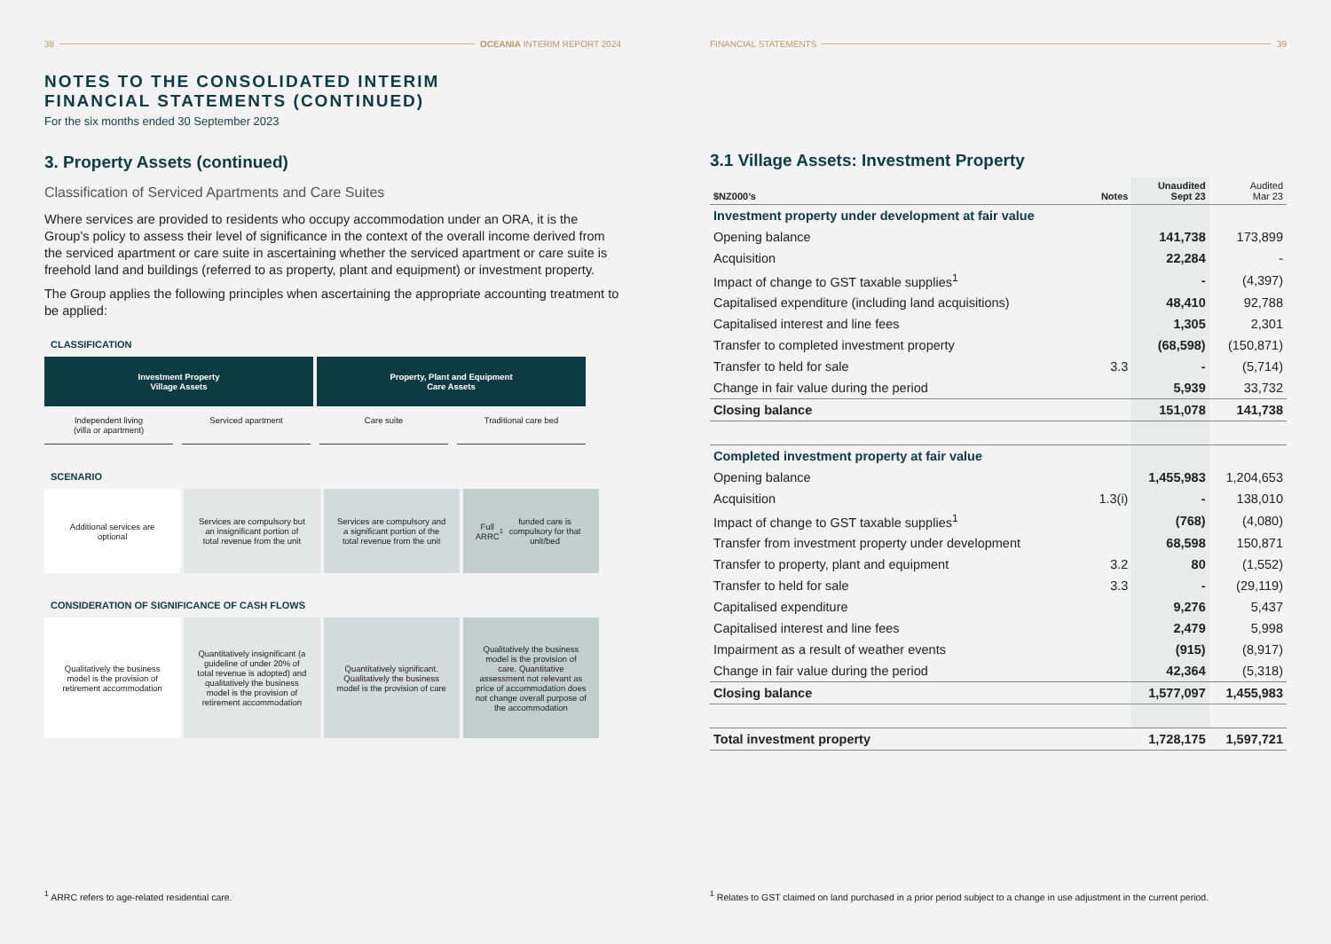38 OCEANIA INTERIM REPORT 2024
NOTES TO THE CONSOLIDATED INTERIM
FINANCIAL STATEMENTS (CONTINUED)
For the six months ended 30 September 2023
3. Property Assets (continued)
Classification of Serviced Apartments and Care Suites
Where services are provided to residents who occupy accommodation under an ORA, it is the Group’s policy to assess their level of significance in the context of the overall income derived from the serviced apartment or care suite in ascertaining whether the serviced apartment or care suite is freehold land and buildings (referred to as property, plant and equipment) or investment property.
The Group applies the following principles when ascertaining the appropriate accounting treatment to be applied:
CLASSIFICATION
Investment Property
Village Assets
Property, Plant and Equipment
Care Assets
Independent living
(villa or apartment)
Serviced apartment Care suite Traditional care bed
SCENARIO
Additional services are optional
Services are compulsory but an insignificant portion of total revenue from the unit
Services are compulsory and a significant portion of the total revenue from the unit
Full ARRC<sup>1</sup> funded care is compulsory for that unit/bed
CONSIDERATION OF SIGNIFICANCE OF CASH FLOWS
Qualitatively the business model is the provision of retirement accommodation
Quantitatively insignificant (a guideline of under 20% of total revenue is adopted) and qualitatively the business model is the provision of retirement accommodation
Quantitatively significant. Qualitatively the business model is the provision of care
Qualitatively the business model is the provision of care. Quantitative assessment not relevant as price of accommodation does not change overall purpose of the accommodation
<sup>1</sup> ARRC refers to age-related residential care.
FINANCIAL STATEMENTS 39
3.1 Village Assets: Investment Property
| $NZ000’s | Notes | Unaudited Sept 23 | Audited Mar 23 |
| --- | --- | --- | --- |
| Investment property under development at fair value | | | |
| Opening balance | | 141,738 | 173,899 |
| Acquisition | | 22,284 | - |
| Impact of change to GST taxable supplies<sup>1</sup> | | - | (4,397) |
| Capitalised expenditure (including land acquisitions) | | 48,410 | 92,788 |
| Capitalised interest and line fees | | 1,305 | 2,301 |
| Transfer to completed investment property | | (68,598) | (150,871) |
| Transfer to held for sale | 3.3 | - | (5,714) |
| Change in fair value during the period | | 5,939 | 33,732 |
| Closing balance | | 151,078 | 141,738 |
| Completed investment property at fair value | | | |
| Opening balance | | 1,455,983 | 1,204,653 |
| Acquisition | 1.3(i) | - | 138,010 |
| Impact of change to GST taxable supplies<sup>1</sup> | | (768) | (4,080) |
| Transfer from investment property under development | | 68,598 | 150,871 |
| Transfer to property, plant and equipment | 3.2 | 80 | (1,552) |
| Transfer to held for sale | 3.3 | - | (29,119) |
| Capitalised expenditure | | 9,276 | 5,437 |
| Capitalised interest and line fees | | 2,479 | 5,998 |
| Impairment as a result of weather events | | (915) | (8,917) |
| Change in fair value during the period | | 42,364 | (5,318) |
| Closing balance | | 1,577,097 | 1,455,983 |
| Total investment property | | 1,728,175 | 1,597,721 |
<sup>1</sup> Relates to GST claimed on land purchased in a prior period subject to a change in use adjustment in the current period.